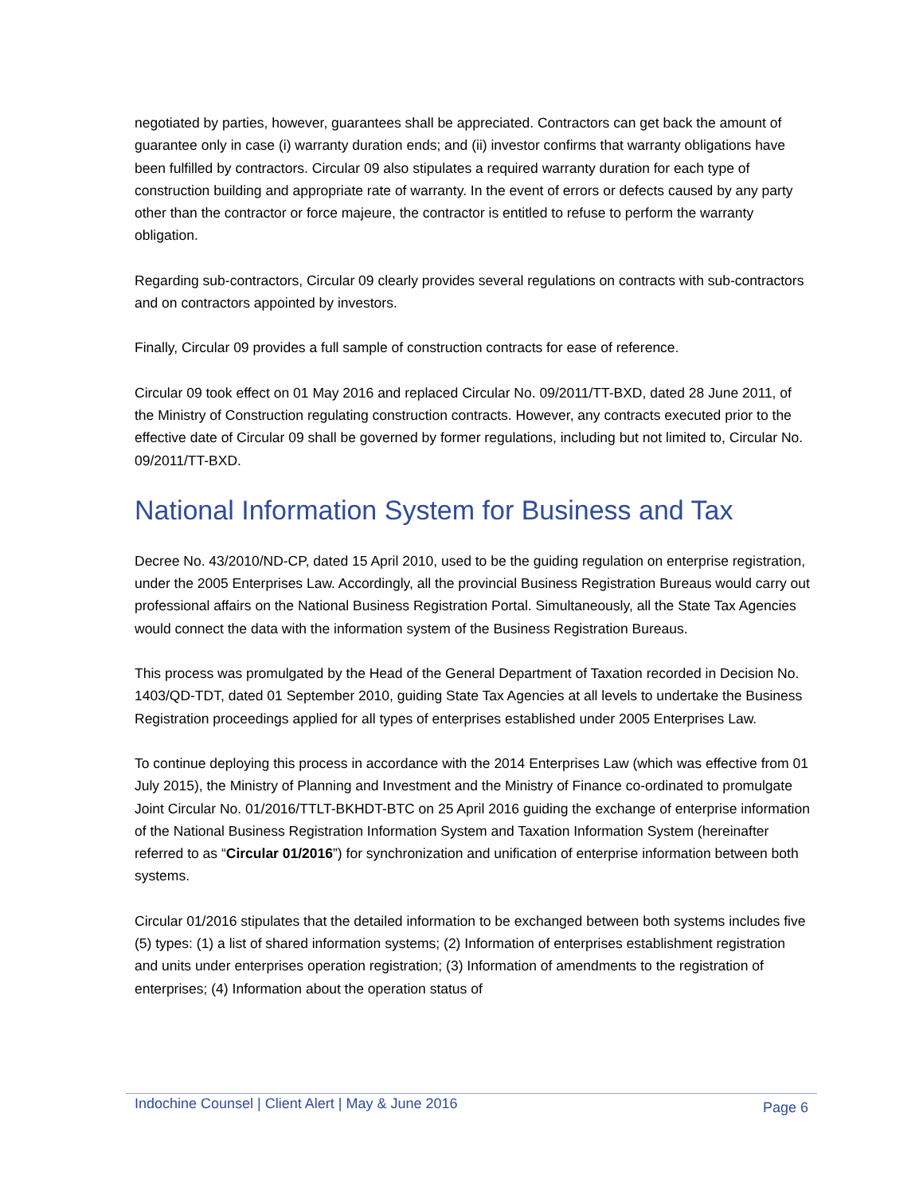negotiated by parties, however, guarantees shall be appreciated. Contractors can get back the amount of guarantee only in case (i) warranty duration ends; and (ii) investor confirms that warranty obligations have been fulfilled by contractors. Circular 09 also stipulates a required warranty duration for each type of construction building and appropriate rate of warranty. In the event of errors or defects caused by any party other than the contractor or force majeure, the contractor is entitled to refuse to perform the warranty obligation.
Regarding sub-contractors, Circular 09 clearly provides several regulations on contracts with sub-contractors and on contractors appointed by investors.
Finally, Circular 09 provides a full sample of construction contracts for ease of reference.
Circular 09 took effect on 01 May 2016 and replaced Circular No. 09/2011/TT-BXD, dated 28 June 2011, of the Ministry of Construction regulating construction contracts. However, any contracts executed prior to the effective date of Circular 09 shall be governed by former regulations, including but not limited to, Circular No. 09/2011/TT-BXD.
National Information System for Business and Tax
Decree No. 43/2010/ND-CP, dated 15 April 2010, used to be the guiding regulation on enterprise registration, under the 2005 Enterprises Law. Accordingly, all the provincial Business Registration Bureaus would carry out professional affairs on the National Business Registration Portal. Simultaneously, all the State Tax Agencies would connect the data with the information system of the Business Registration Bureaus.
This process was promulgated by the Head of the General Department of Taxation recorded in Decision No. 1403/QD-TDT, dated 01 September 2010, guiding State Tax Agencies at all levels to undertake the Business Registration proceedings applied for all types of enterprises established under 2005 Enterprises Law.
To continue deploying this process in accordance with the 2014 Enterprises Law (which was effective from 01 July 2015), the Ministry of Planning and Investment and the Ministry of Finance co-ordinated to promulgate Joint Circular No. 01/2016/TTLT-BKHDT-BTC on 25 April 2016 guiding the exchange of enterprise information of the National Business Registration Information System and Taxation Information System (hereinafter referred to as “Circular 01/2016”) for synchronization and unification of enterprise information between both systems.
Circular 01/2016 stipulates that the detailed information to be exchanged between both systems includes five (5) types: (1) a list of shared information systems; (2) Information of enterprises establishment registration and units under enterprises operation registration; (3) Information of amendments to the registration of enterprises; (4) Information about the operation status of
Indochine Counsel | Client Alert | May & June 2016 Page 6